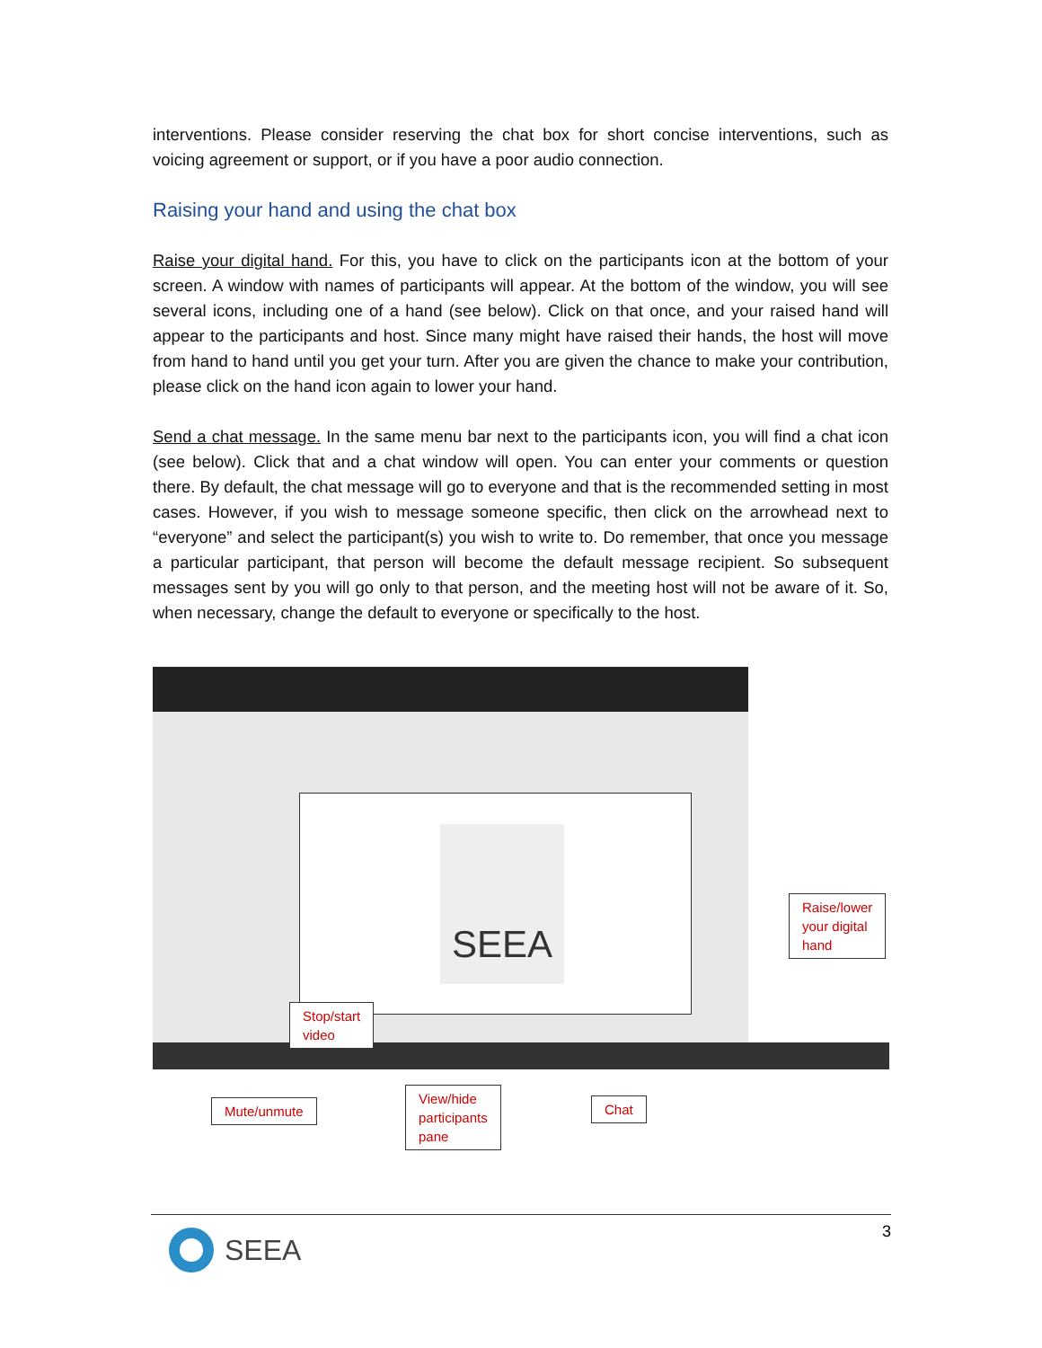interventions. Please consider reserving the chat box for short concise interventions, such as voicing agreement or support, or if you have a poor audio connection.
Raising your hand and using the chat box
Raise your digital hand. For this, you have to click on the participants icon at the bottom of your screen. A window with names of participants will appear. At the bottom of the window, you will see several icons, including one of a hand (see below). Click on that once, and your raised hand will appear to the participants and host. Since many might have raised their hands, the host will move from hand to hand until you get your turn. After you are given the chance to make your contribution, please click on the hand icon again to lower your hand.
Send a chat message. In the same menu bar next to the participants icon, you will find a chat icon (see below). Click that and a chat window will open. You can enter your comments or question there. By default, the chat message will go to everyone and that is the recommended setting in most cases. However, if you wish to message someone specific, then click on the arrowhead next to “everyone” and select the participant(s) you wish to write to. Do remember, that once you message a particular participant, that person will become the default message recipient. So subsequent messages sent by you will go only to that person, and the meeting host will not be aware of it. So, when necessary, change the default to everyone or specifically to the host.
SEEA
Raise/lower
your digital
hand
Stop/start
video
Mute/unmute
View/hide
participants
pane
Chat
SEEA
3